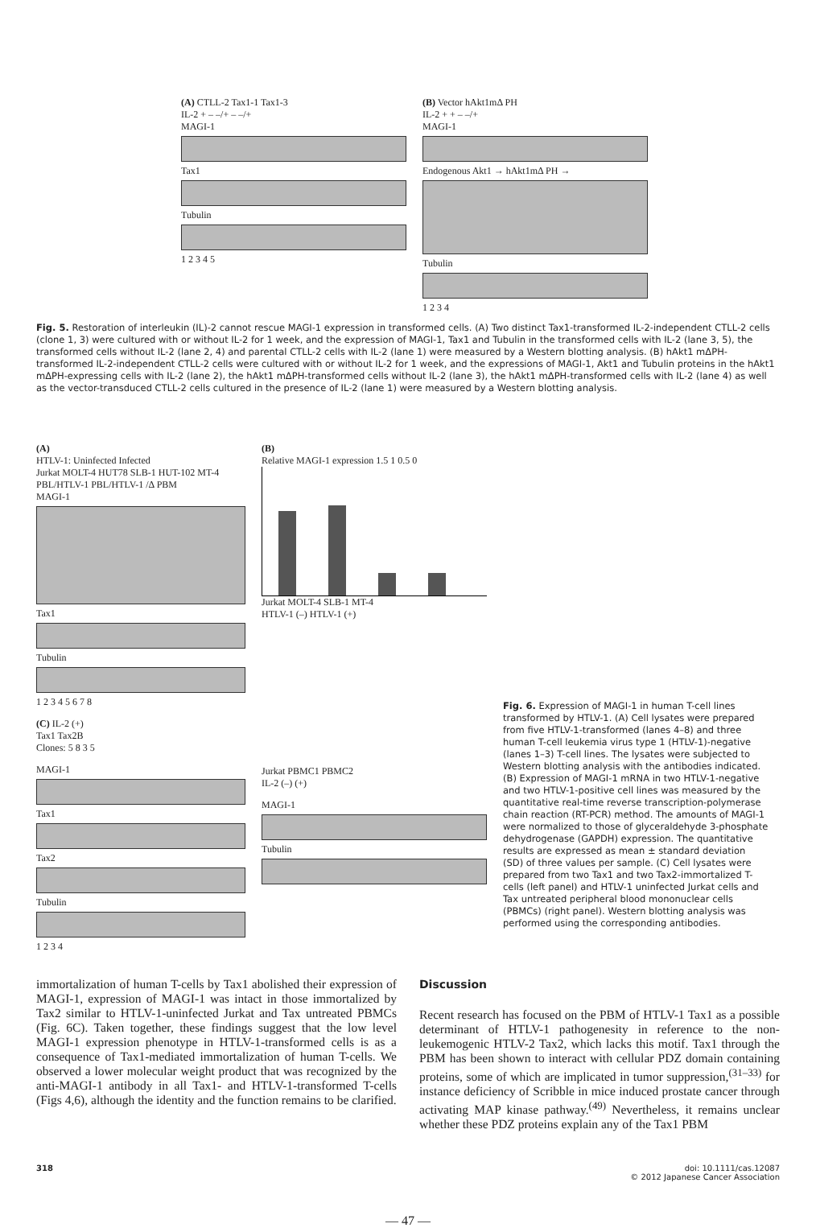(A) CTLL-2 Tax1-1 Tax1-3
IL-2 + – –/+ – –/+
MAGI-1
Tax1
Tubulin
1 2 3 4 5
(B) Vector hAkt1mΔ PH
IL-2 + + – –/+
MAGI-1
Endogenous Akt1 → hAkt1mΔ PH →
Tubulin
1 2 3 4
Fig. 5. Restoration of interleukin (IL)-2 cannot rescue MAGI-1 expression in transformed cells. (A) Two distinct Tax1-transformed IL-2-independent CTLL-2 cells (clone 1, 3) were cultured with or without IL-2 for 1 week, and the expression of MAGI-1, Tax1 and Tubulin in the transformed cells with IL-2 (lane 3, 5), the transformed cells without IL-2 (lane 2, 4) and parental CTLL-2 cells with IL-2 (lane 1) were measured by a Western blotting analysis. (B) hAkt1 mΔPH-transformed IL-2-independent CTLL-2 cells were cultured with or without IL-2 for 1 week, and the expressions of MAGI-1, Akt1 and Tubulin proteins in the hAkt1 mΔPH-expressing cells with IL-2 (lane 2), the hAkt1 mΔPH-transformed cells without IL-2 (lane 3), the hAkt1 mΔPH-transformed cells with IL-2 (lane 4) as well as the vector-transduced CTLL-2 cells cultured in the presence of IL-2 (lane 1) were measured by a Western blotting analysis.
(A)
HTLV-1: Uninfected Infected
Jurkat MOLT-4 HUT78 SLB-1 HUT-102 MT-4 PBL/HTLV-1 PBL/HTLV-1 /Δ PBM
MAGI-1
Tax1
Tubulin
1 2 3 4 5 6 7 8
(C) IL-2 (+)
Tax1 Tax2B
Clones: 5 8 3 5
MAGI-1
Tax1
Tax2
Tubulin
1 2 3 4
(B)
Relative MAGI-1 expression 1.5 1 0.5 0
Jurkat MOLT-4 SLB-1 MT-4
HTLV-1 (–) HTLV-1 (+)
Jurkat PBMC1 PBMC2
IL-2 (–) (+)
MAGI-1
Tubulin
Fig. 6. Expression of MAGI-1 in human T-cell lines transformed by HTLV-1. (A) Cell lysates were prepared from five HTLV-1-transformed (lanes 4–8) and three human T-cell leukemia virus type 1 (HTLV-1)-negative (lanes 1–3) T-cell lines. The lysates were subjected to Western blotting analysis with the antibodies indicated. (B) Expression of MAGI-1 mRNA in two HTLV-1-negative and two HTLV-1-positive cell lines was measured by the quantitative real-time reverse transcription-polymerase chain reaction (RT-PCR) method. The amounts of MAGI-1 were normalized to those of glyceraldehyde 3-phosphate dehydrogenase (GAPDH) expression. The quantitative results are expressed as mean ± standard deviation (SD) of three values per sample. (C) Cell lysates were prepared from two Tax1 and two Tax2-immortalized T-cells (left panel) and HTLV-1 uninfected Jurkat cells and Tax untreated peripheral blood mononuclear cells (PBMCs) (right panel). Western blotting analysis was performed using the corresponding antibodies.
immortalization of human T-cells by Tax1 abolished their expression of MAGI-1, expression of MAGI-1 was intact in those immortalized by Tax2 similar to HTLV-1-uninfected Jurkat and Tax untreated PBMCs (Fig. 6C). Taken together, these findings suggest that the low level MAGI-1 expression phenotype in HTLV-1-transformed cells is as a consequence of Tax1-mediated immortalization of human T-cells. We observed a lower molecular weight product that was recognized by the anti-MAGI-1 antibody in all Tax1- and HTLV-1-transformed T-cells (Figs 4,6), although the identity and the function remains to be clarified.
Discussion
Recent research has focused on the PBM of HTLV-1 Tax1 as a possible determinant of HTLV-1 pathogenesity in reference to the non-leukemogenic HTLV-2 Tax2, which lacks this motif. Tax1 through the PBM has been shown to interact with cellular PDZ domain containing proteins, some of which are implicated in tumor suppression,<sup>(31–33)</sup> for instance deficiency of Scribble in mice induced prostate cancer through activating MAP kinase pathway.<sup>(49)</sup> Nevertheless, it remains unclear whether these PDZ proteins explain any of the Tax1 PBM
318 doi: 10.1111/cas.12087
© 2012 Japanese Cancer Association
— 47 —